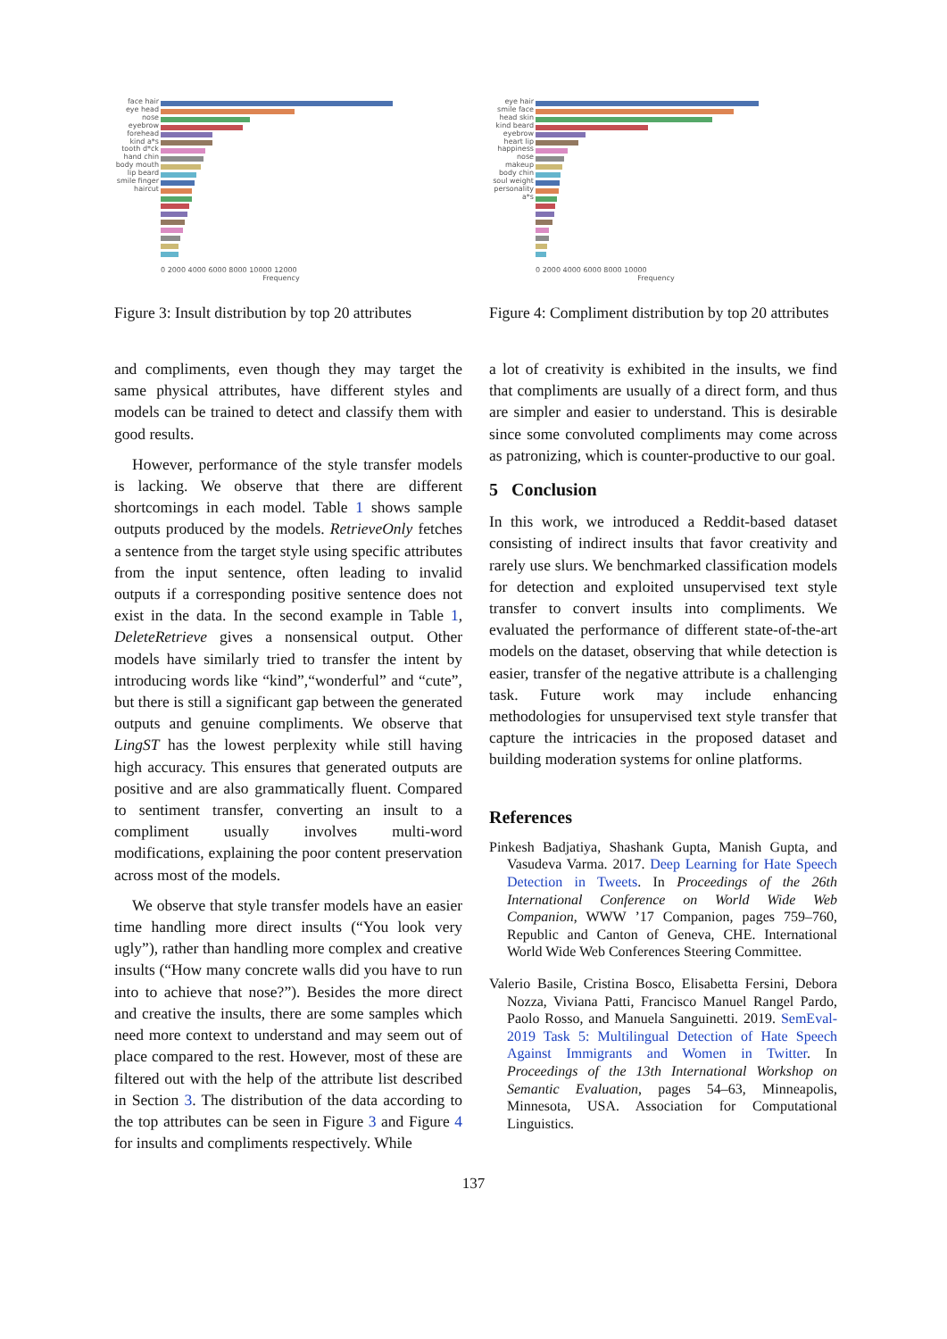face hair eye head nose eyebrow forehead kind a*s tooth d*ck hand chin body mouth lip beard smile finger haircut
0 2000 4000 6000 8000 10000 12000
Frequency
Figure 3: Insult distribution by top 20 attributes
and compliments, even though they may target the same physical attributes, have different styles and models can be trained to detect and classify them with good results.
However, performance of the style transfer models is lacking. We observe that there are different shortcomings in each model. Table 1 shows sample outputs produced by the models. RetrieveOnly fetches a sentence from the target style using specific attributes from the input sentence, often leading to invalid outputs if a corresponding positive sentence does not exist in the data. In the second example in Table 1, DeleteRetrieve gives a nonsensical output. Other models have similarly tried to transfer the intent by introducing words like “kind”,“wonderful” and “cute”, but there is still a significant gap between the generated outputs and genuine compliments. We observe that LingST has the lowest perplexity while still having high accuracy. This ensures that generated outputs are positive and are also grammatically fluent. Compared to sentiment transfer, converting an insult to a compliment usually involves multi-word modifications, explaining the poor content preservation across most of the models.
We observe that style transfer models have an easier time handling more direct insults (“You look very ugly”), rather than handling more complex and creative insults (“How many concrete walls did you have to run into to achieve that nose?”). Besides the more direct and creative the insults, there are some samples which need more context to understand and may seem out of place compared to the rest. However, most of these are filtered out with the help of the attribute list described in Section 3. The distribution of the data according to the top attributes can be seen in Figure 3 and Figure 4 for insults and compliments respectively. While
eye hair smile face head skin kind beard eyebrow heart lip happiness nose makeup body chin soul weight personality a*s
0 2000 4000 6000 8000 10000
Frequency
Figure 4: Compliment distribution by top 20 attributes
a lot of creativity is exhibited in the insults, we find that compliments are usually of a direct form, and thus are simpler and easier to understand. This is desirable since some convoluted compliments may come across as patronizing, which is counter-productive to our goal.
5 Conclusion
In this work, we introduced a Reddit-based dataset consisting of indirect insults that favor creativity and rarely use slurs. We benchmarked classification models for detection and exploited unsupervised text style transfer to convert insults into compliments. We evaluated the performance of different state-of-the-art models on the dataset, observing that while detection is easier, transfer of the negative attribute is a challenging task. Future work may include enhancing methodologies for unsupervised text style transfer that capture the intricacies in the proposed dataset and building moderation systems for online platforms.
References
Pinkesh Badjatiya, Shashank Gupta, Manish Gupta, and Vasudeva Varma. 2017. Deep Learning for Hate Speech Detection in Tweets. In Proceedings of the 26th International Conference on World Wide Web Companion, WWW ’17 Companion, pages 759–760, Republic and Canton of Geneva, CHE. International World Wide Web Conferences Steering Committee.
Valerio Basile, Cristina Bosco, Elisabetta Fersini, Debora Nozza, Viviana Patti, Francisco Manuel Rangel Pardo, Paolo Rosso, and Manuela Sanguinetti. 2019. SemEval-2019 Task 5: Multilingual Detection of Hate Speech Against Immigrants and Women in Twitter. In Proceedings of the 13th International Workshop on Semantic Evaluation, pages 54–63, Minneapolis, Minnesota, USA. Association for Computational Linguistics.
137